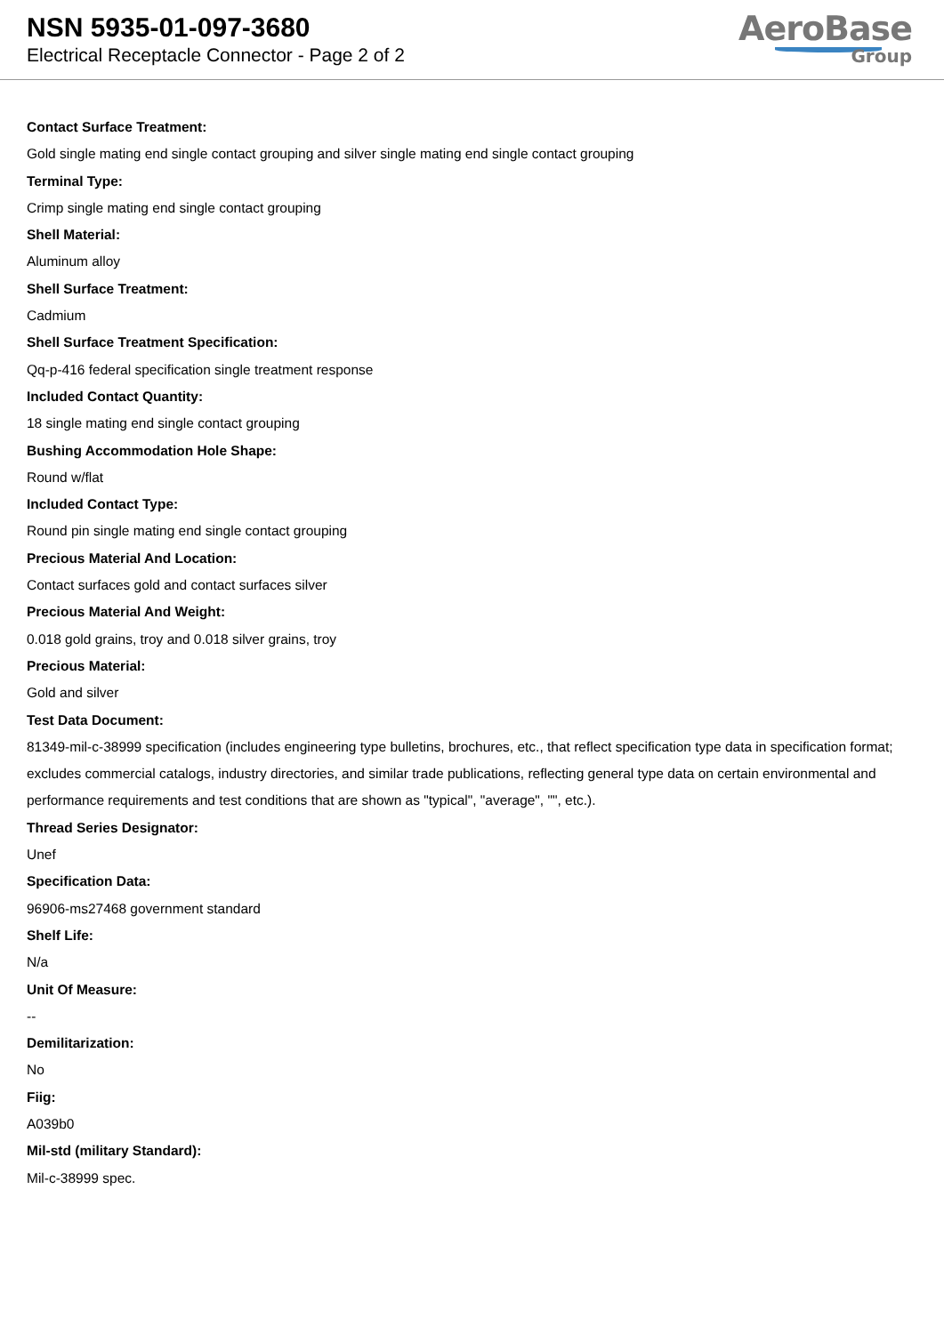NSN 5935-01-097-3680
Electrical Receptacle Connector - Page 2 of 2
AeroBase
Group
Contact Surface Treatment:
Gold single mating end single contact grouping and silver single mating end single contact grouping
Terminal Type:
Crimp single mating end single contact grouping
Shell Material:
Aluminum alloy
Shell Surface Treatment:
Cadmium
Shell Surface Treatment Specification:
Qq-p-416 federal specification single treatment response
Included Contact Quantity:
18 single mating end single contact grouping
Bushing Accommodation Hole Shape:
Round w/flat
Included Contact Type:
Round pin single mating end single contact grouping
Precious Material And Location:
Contact surfaces gold and contact surfaces silver
Precious Material And Weight:
0.018 gold grains, troy and 0.018 silver grains, troy
Precious Material:
Gold and silver
Test Data Document:
81349-mil-c-38999 specification (includes engineering type bulletins, brochures, etc., that reflect specification type data in specification format; excludes commercial catalogs, industry directories, and similar trade publications, reflecting general type data on certain environmental and performance requirements and test conditions that are shown as "typical", "average", "", etc.).
Thread Series Designator:
Unef
Specification Data:
96906-ms27468 government standard
Shelf Life:
N/a
Unit Of Measure:
--
Demilitarization:
No
Fiig:
A039b0
Mil-std (military Standard):
Mil-c-38999 spec.